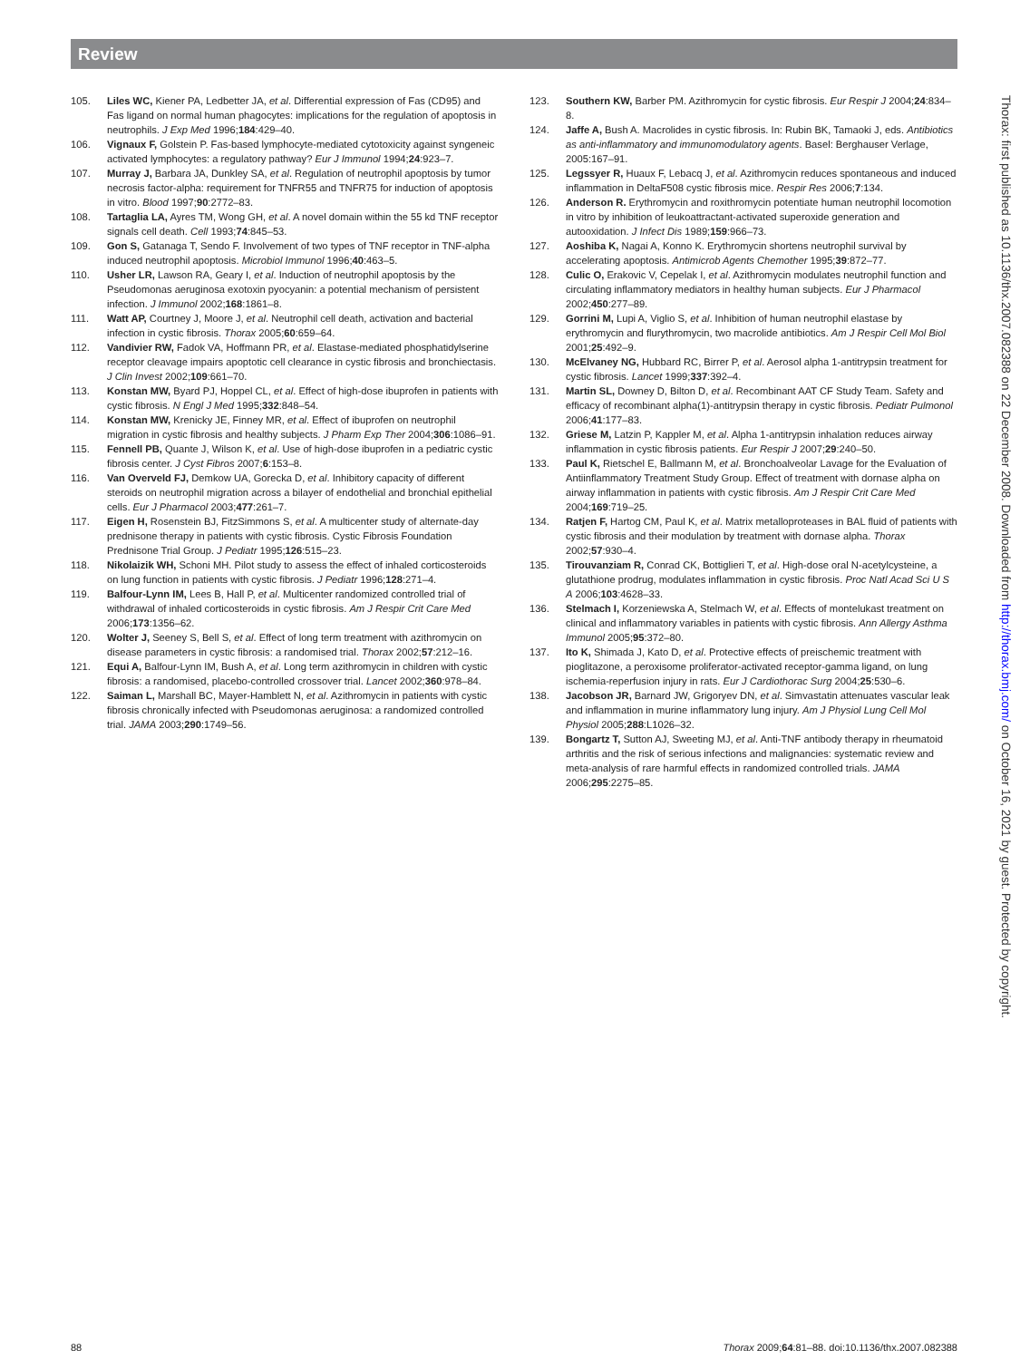Review
105. Liles WC, Kiener PA, Ledbetter JA, et al. Differential expression of Fas (CD95) and Fas ligand on normal human phagocytes: implications for the regulation of apoptosis in neutrophils. J Exp Med 1996;184:429–40.
106. Vignaux F, Golstein P. Fas-based lymphocyte-mediated cytotoxicity against syngeneic activated lymphocytes: a regulatory pathway? Eur J Immunol 1994;24:923–7.
107. Murray J, Barbara JA, Dunkley SA, et al. Regulation of neutrophil apoptosis by tumor necrosis factor-alpha: requirement for TNFR55 and TNFR75 for induction of apoptosis in vitro. Blood 1997;90:2772–83.
108. Tartaglia LA, Ayres TM, Wong GH, et al. A novel domain within the 55 kd TNF receptor signals cell death. Cell 1993;74:845–53.
109. Gon S, Gatanaga T, Sendo F. Involvement of two types of TNF receptor in TNF-alpha induced neutrophil apoptosis. Microbiol Immunol 1996;40:463–5.
110. Usher LR, Lawson RA, Geary I, et al. Induction of neutrophil apoptosis by the Pseudomonas aeruginosa exotoxin pyocyanin: a potential mechanism of persistent infection. J Immunol 2002;168:1861–8.
111. Watt AP, Courtney J, Moore J, et al. Neutrophil cell death, activation and bacterial infection in cystic fibrosis. Thorax 2005;60:659–64.
112. Vandivier RW, Fadok VA, Hoffmann PR, et al. Elastase-mediated phosphatidylserine receptor cleavage impairs apoptotic cell clearance in cystic fibrosis and bronchiectasis. J Clin Invest 2002;109:661–70.
113. Konstan MW, Byard PJ, Hoppel CL, et al. Effect of high-dose ibuprofen in patients with cystic fibrosis. N Engl J Med 1995;332:848–54.
114. Konstan MW, Krenicky JE, Finney MR, et al. Effect of ibuprofen on neutrophil migration in cystic fibrosis and healthy subjects. J Pharm Exp Ther 2004;306:1086–91.
115. Fennell PB, Quante J, Wilson K, et al. Use of high-dose ibuprofen in a pediatric cystic fibrosis center. J Cyst Fibros 2007;6:153–8.
116. Van Overveld FJ, Demkow UA, Gorecka D, et al. Inhibitory capacity of different steroids on neutrophil migration across a bilayer of endothelial and bronchial epithelial cells. Eur J Pharmacol 2003;477:261–7.
117. Eigen H, Rosenstein BJ, FitzSimmons S, et al. A multicenter study of alternate-day prednisone therapy in patients with cystic fibrosis. Cystic Fibrosis Foundation Prednisone Trial Group. J Pediatr 1995;126:515–23.
118. Nikolaizik WH, Schoni MH. Pilot study to assess the effect of inhaled corticosteroids on lung function in patients with cystic fibrosis. J Pediatr 1996;128:271–4.
119. Balfour-Lynn IM, Lees B, Hall P, et al. Multicenter randomized controlled trial of withdrawal of inhaled corticosteroids in cystic fibrosis. Am J Respir Crit Care Med 2006;173:1356–62.
120. Wolter J, Seeney S, Bell S, et al. Effect of long term treatment with azithromycin on disease parameters in cystic fibrosis: a randomised trial. Thorax 2002;57:212–16.
121. Equi A, Balfour-Lynn IM, Bush A, et al. Long term azithromycin in children with cystic fibrosis: a randomised, placebo-controlled crossover trial. Lancet 2002;360:978–84.
122. Saiman L, Marshall BC, Mayer-Hamblett N, et al. Azithromycin in patients with cystic fibrosis chronically infected with Pseudomonas aeruginosa: a randomized controlled trial. JAMA 2003;290:1749–56.
123. Southern KW, Barber PM. Azithromycin for cystic fibrosis. Eur Respir J 2004;24:834–8.
124. Jaffe A, Bush A. Macrolides in cystic fibrosis. In: Rubin BK, Tamaoki J, eds. Antibiotics as anti-inflammatory and immunomodulatory agents. Basel: Berghauser Verlage, 2005:167–91.
125. Legssyer R, Huaux F, Lebacq J, et al. Azithromycin reduces spontaneous and induced inflammation in DeltaF508 cystic fibrosis mice. Respir Res 2006;7:134.
126. Anderson R. Erythromycin and roxithromycin potentiate human neutrophil locomotion in vitro by inhibition of leukoattractant-activated superoxide generation and autooxidation. J Infect Dis 1989;159:966–73.
127. Aoshiba K, Nagai A, Konno K. Erythromycin shortens neutrophil survival by accelerating apoptosis. Antimicrob Agents Chemother 1995;39:872–77.
128. Culic O, Erakovic V, Cepelak I, et al. Azithromycin modulates neutrophil function and circulating inflammatory mediators in healthy human subjects. Eur J Pharmacol 2002;450:277–89.
129. Gorrini M, Lupi A, Viglio S, et al. Inhibition of human neutrophil elastase by erythromycin and flurythromycin, two macrolide antibiotics. Am J Respir Cell Mol Biol 2001;25:492–9.
130. McElvaney NG, Hubbard RC, Birrer P, et al. Aerosol alpha 1-antitrypsin treatment for cystic fibrosis. Lancet 1999;337:392–4.
131. Martin SL, Downey D, Bilton D, et al. Recombinant AAT CF Study Team. Safety and efficacy of recombinant alpha(1)-antitrypsin therapy in cystic fibrosis. Pediatr Pulmonol 2006;41:177–83.
132. Griese M, Latzin P, Kappler M, et al. Alpha 1-antitrypsin inhalation reduces airway inflammation in cystic fibrosis patients. Eur Respir J 2007;29:240–50.
133. Paul K, Rietschel E, Ballmann M, et al. Bronchoalveolar Lavage for the Evaluation of Antiinflammatory Treatment Study Group. Effect of treatment with dornase alpha on airway inflammation in patients with cystic fibrosis. Am J Respir Crit Care Med 2004;169:719–25.
134. Ratjen F, Hartog CM, Paul K, et al. Matrix metalloproteases in BAL fluid of patients with cystic fibrosis and their modulation by treatment with dornase alpha. Thorax 2002;57:930–4.
135. Tirouvanziam R, Conrad CK, Bottiglieri T, et al. High-dose oral N-acetylcysteine, a glutathione prodrug, modulates inflammation in cystic fibrosis. Proc Natl Acad Sci U S A 2006;103:4628–33.
136. Stelmach I, Korzeniewska A, Stelmach W, et al. Effects of montelukast treatment on clinical and inflammatory variables in patients with cystic fibrosis. Ann Allergy Asthma Immunol 2005;95:372–80.
137. Ito K, Shimada J, Kato D, et al. Protective effects of preischemic treatment with pioglitazone, a peroxisome proliferator-activated receptor-gamma ligand, on lung ischemia-reperfusion injury in rats. Eur J Cardiothorac Surg 2004;25:530–6.
138. Jacobson JR, Barnard JW, Grigoryev DN, et al. Simvastatin attenuates vascular leak and inflammation in murine inflammatory lung injury. Am J Physiol Lung Cell Mol Physiol 2005;288:L1026–32.
139. Bongartz T, Sutton AJ, Sweeting MJ, et al. Anti-TNF antibody therapy in rheumatoid arthritis and the risk of serious infections and malignancies: systematic review and meta-analysis of rare harmful effects in randomized controlled trials. JAMA 2006;295:2275–85.
88 Thorax 2009;64:81–88. doi:10.1136/thx.2007.082388
Thorax: first published as 10.1136/thx.2007.082388 on 22 December 2008. Downloaded from http://thorax.bmj.com/ on October 16, 2021 by guest. Protected by copyright.